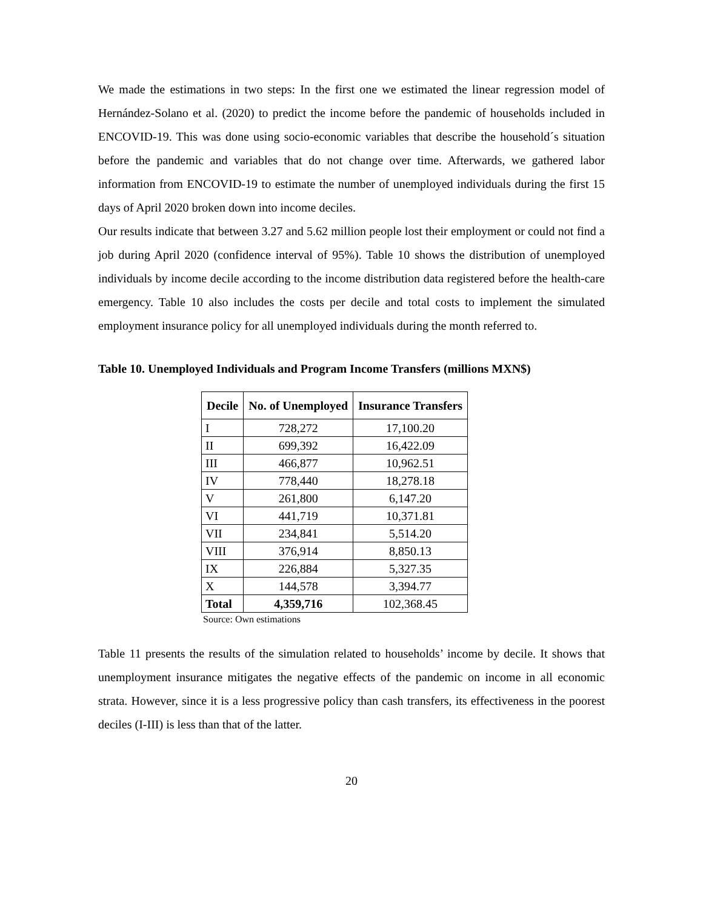We made the estimations in two steps: In the first one we estimated the linear regression model of Hernández-Solano et al. (2020) to predict the income before the pandemic of households included in ENCOVID-19. This was done using socio-economic variables that describe the household´s situation before the pandemic and variables that do not change over time. Afterwards, we gathered labor information from ENCOVID-19 to estimate the number of unemployed individuals during the first 15 days of April 2020 broken down into income deciles.
Our results indicate that between 3.27 and 5.62 million people lost their employment or could not find a job during April 2020 (confidence interval of 95%). Table 10 shows the distribution of unemployed individuals by income decile according to the income distribution data registered before the health-care emergency. Table 10 also includes the costs per decile and total costs to implement the simulated employment insurance policy for all unemployed individuals during the month referred to.
Table 10. Unemployed Individuals and Program Income Transfers (millions MXN$)
| Decile | No. of Unemployed | Insurance Transfers |
| --- | --- | --- |
| I | 728,272 | 17,100.20 |
| II | 699,392 | 16,422.09 |
| III | 466,877 | 10,962.51 |
| IV | 778,440 | 18,278.18 |
| V | 261,800 | 6,147.20 |
| VI | 441,719 | 10,371.81 |
| VII | 234,841 | 5,514.20 |
| VIII | 376,914 | 8,850.13 |
| IX | 226,884 | 5,327.35 |
| X | 144,578 | 3,394.77 |
| Total | 4,359,716 | 102,368.45 |
Source: Own estimations
Table 11 presents the results of the simulation related to households’ income by decile. It shows that unemployment insurance mitigates the negative effects of the pandemic on income in all economic strata. However, since it is a less progressive policy than cash transfers, its effectiveness in the poorest deciles (I-III) is less than that of the latter.
20